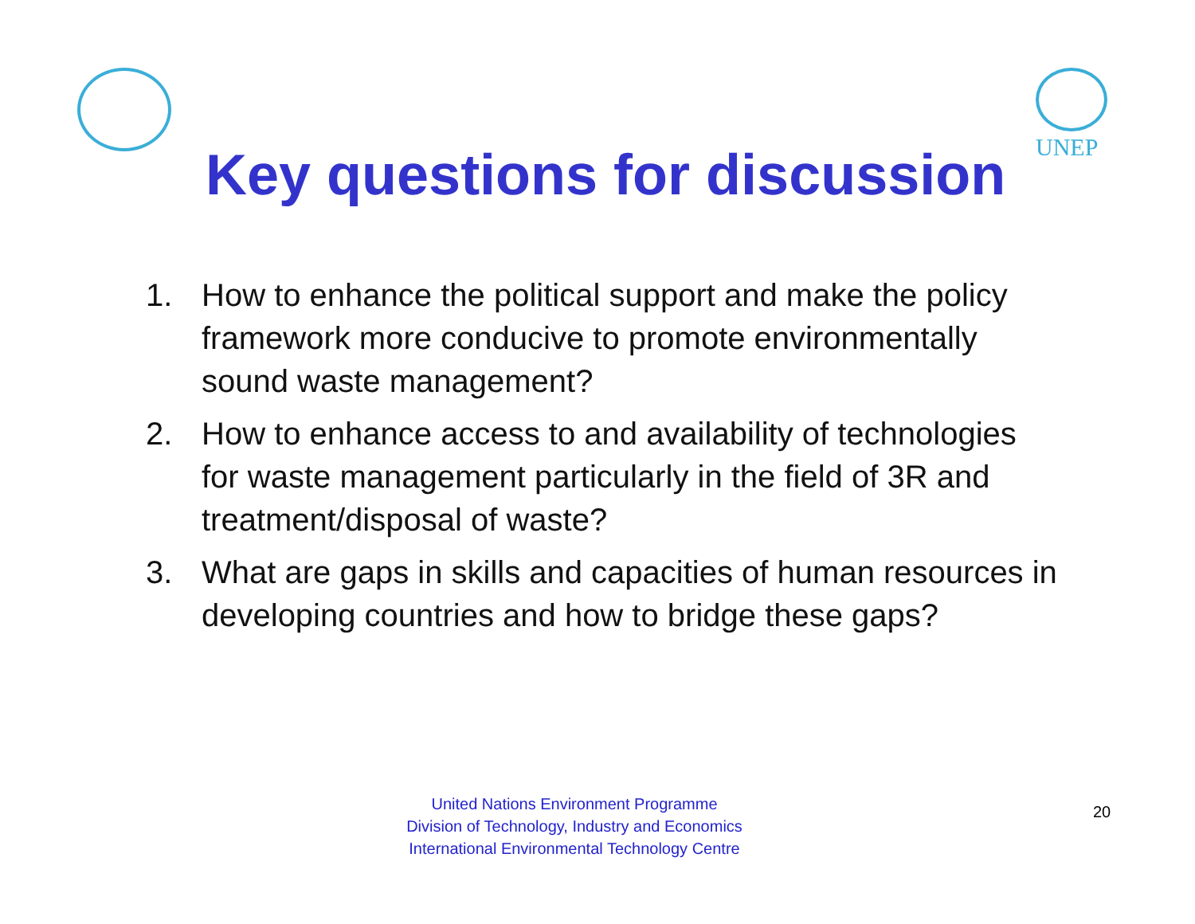UNEP
Key questions for discussion
1. How to enhance the political support and make the policy framework more conducive to promote environmentally sound waste management?
2. How to enhance access to and availability of technologies for waste management particularly in the field of 3R and treatment/disposal of waste?
3. What are gaps in skills and capacities of human resources in developing countries and how to bridge these gaps?
United Nations Environment Programme
Division of Technology, Industry and Economics
International Environmental Technology Centre
20